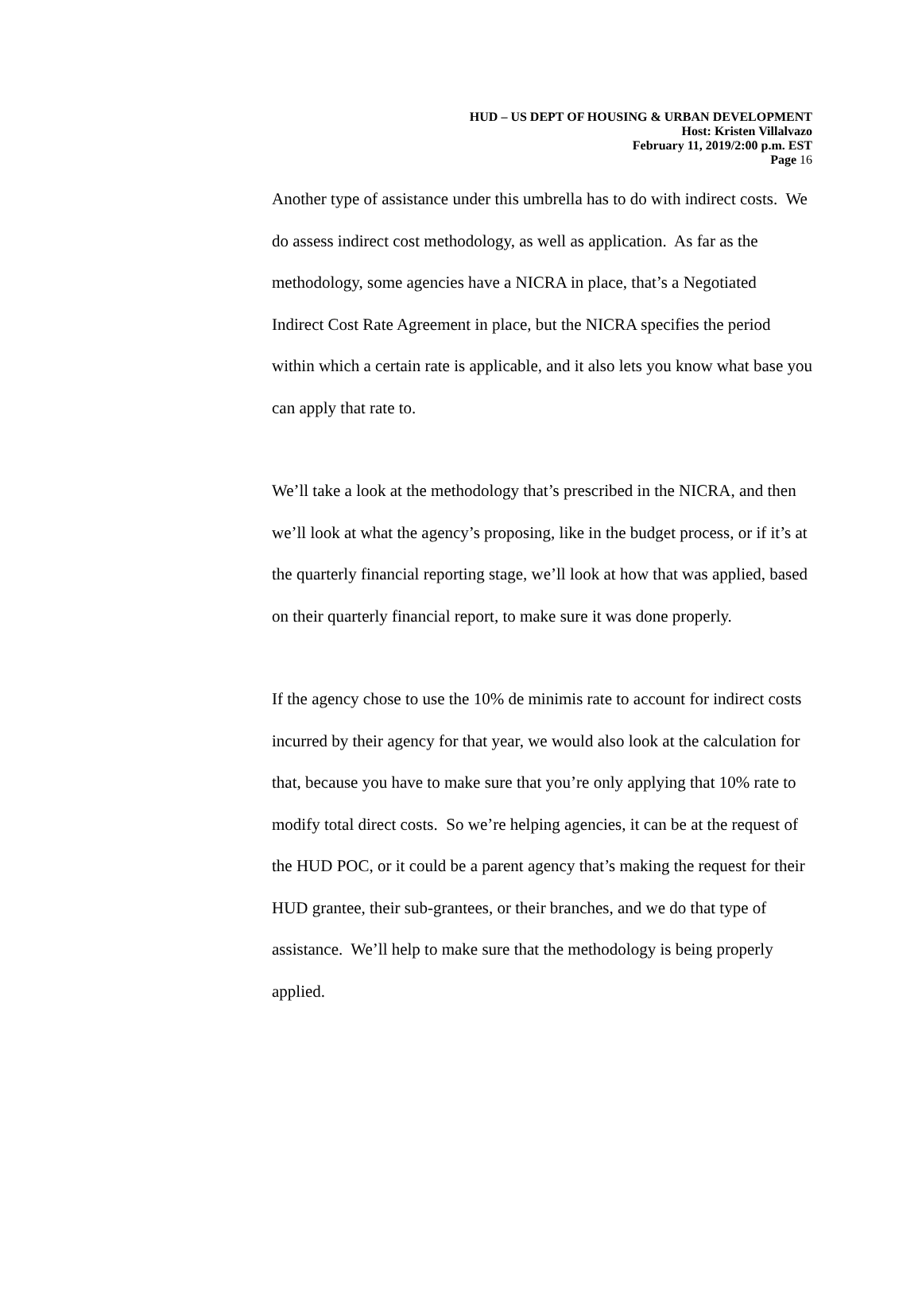HUD – US DEPT OF HOUSING & URBAN DEVELOPMENT
Host: Kristen Villalvazo
February 11, 2019/2:00 p.m. EST
Page 16
Another type of assistance under this umbrella has to do with indirect costs. We do assess indirect cost methodology, as well as application. As far as the methodology, some agencies have a NICRA in place, that’s a Negotiated Indirect Cost Rate Agreement in place, but the NICRA specifies the period within which a certain rate is applicable, and it also lets you know what base you can apply that rate to.
We’ll take a look at the methodology that’s prescribed in the NICRA, and then we’ll look at what the agency’s proposing, like in the budget process, or if it’s at the quarterly financial reporting stage, we’ll look at how that was applied, based on their quarterly financial report, to make sure it was done properly.
If the agency chose to use the 10% de minimis rate to account for indirect costs incurred by their agency for that year, we would also look at the calculation for that, because you have to make sure that you’re only applying that 10% rate to modify total direct costs. So we’re helping agencies, it can be at the request of the HUD POC, or it could be a parent agency that’s making the request for their HUD grantee, their sub-grantees, or their branches, and we do that type of assistance. We’ll help to make sure that the methodology is being properly applied.